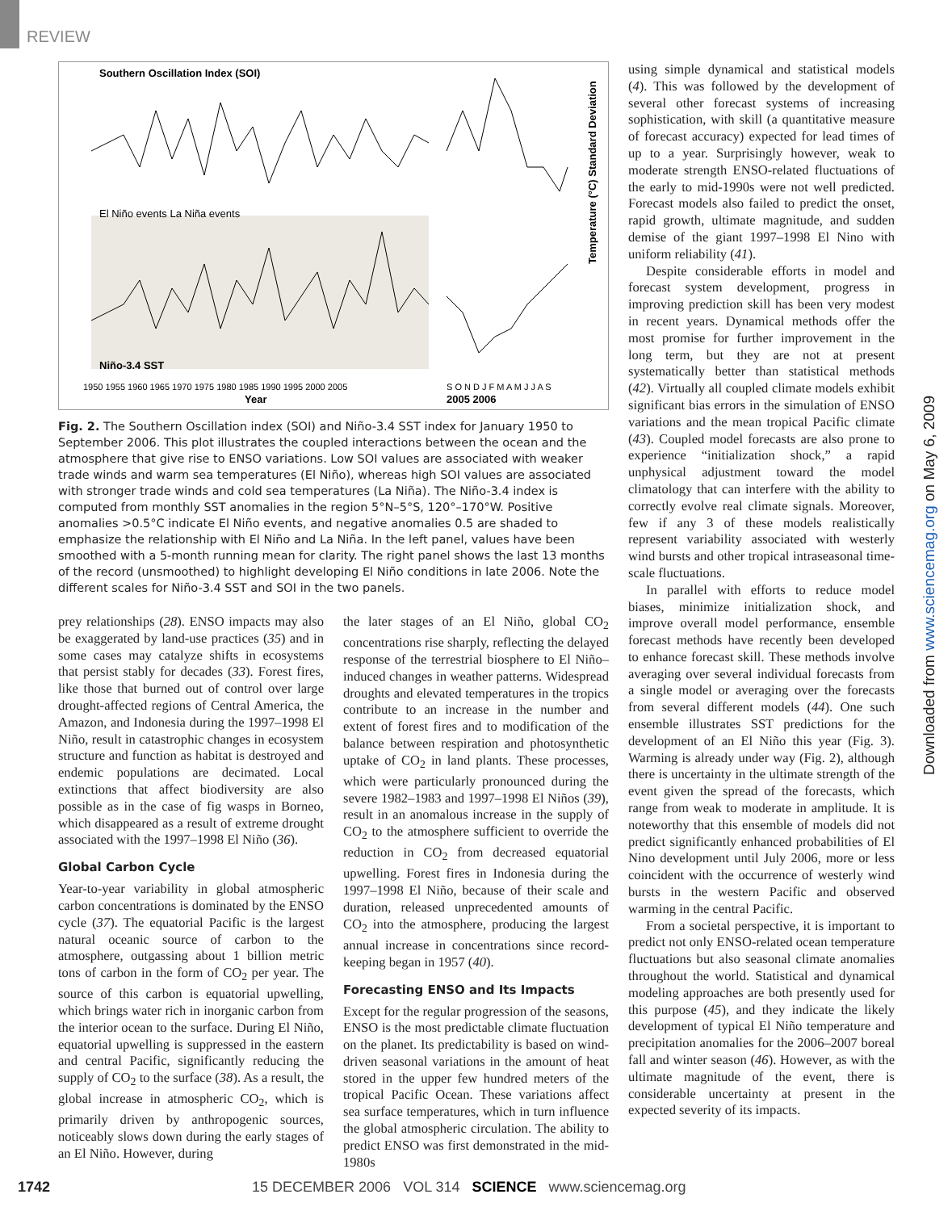REVIEW
Downloaded from www.sciencemag.org on May 6, 2009
Southern Oscillation Index (SOI)
El Niño events La Niña events
Niño-3.4 SST
1950 1955 1960 1965 1970 1975 1980 1985 1990 1995 2000 2005
Year
S O N D J F M A M J J A S
2005 2006
Temperature (°C) Standard Deviation
Fig. 2. The Southern Oscillation index (SOI) and Niño-3.4 SST index for January 1950 to September 2006. This plot illustrates the coupled interactions between the ocean and the atmosphere that give rise to ENSO variations. Low SOI values are associated with weaker trade winds and warm sea temperatures (El Niño), whereas high SOI values are associated with stronger trade winds and cold sea temperatures (La Niña). The Niño-3.4 index is computed from monthly SST anomalies in the region 5°N–5°S, 120°–170°W. Positive anomalies >0.5°C indicate El Niño events, and negative anomalies 0.5 are shaded to emphasize the relationship with El Niño and La Niña. In the left panel, values have been smoothed with a 5-month running mean for clarity. The right panel shows the last 13 months of the record (unsmoothed) to highlight developing El Niño conditions in late 2006. Note the different scales for Niño-3.4 SST and SOI in the two panels.
prey relationships (28). ENSO impacts may also be exaggerated by land-use practices (35) and in some cases may catalyze shifts in ecosystems that persist stably for decades (33). Forest fires, like those that burned out of control over large drought-affected regions of Central America, the Amazon, and Indonesia during the 1997–1998 El Niño, result in catastrophic changes in ecosystem structure and function as habitat is destroyed and endemic populations are decimated. Local extinctions that affect biodiversity are also possible as in the case of fig wasps in Borneo, which disappeared as a result of extreme drought associated with the 1997–1998 El Niño (36).
Global Carbon Cycle
Year-to-year variability in global atmospheric carbon concentrations is dominated by the ENSO cycle (37). The equatorial Pacific is the largest natural oceanic source of carbon to the atmosphere, outgassing about 1 billion metric tons of carbon in the form of CO<sub>2</sub> per year. The source of this carbon is equatorial upwelling, which brings water rich in inorganic carbon from the interior ocean to the surface. During El Niño, equatorial upwelling is suppressed in the eastern and central Pacific, significantly reducing the supply of CO<sub>2</sub> to the surface (38). As a result, the global increase in atmospheric CO<sub>2</sub>, which is primarily driven by anthropogenic sources, noticeably slows down during the early stages of an El Niño. However, during
the later stages of an El Niño, global CO<sub>2</sub> concentrations rise sharply, reflecting the delayed response of the terrestrial biosphere to El Niño–induced changes in weather patterns. Widespread droughts and elevated temperatures in the tropics contribute to an increase in the number and extent of forest fires and to modification of the balance between respiration and photosynthetic uptake of CO<sub>2</sub> in land plants. These processes, which were particularly pronounced during the severe 1982–1983 and 1997–1998 El Niños (39), result in an anomalous increase in the supply of CO<sub>2</sub> to the atmosphere sufficient to override the reduction in CO<sub>2</sub> from decreased equatorial upwelling. Forest fires in Indonesia during the 1997–1998 El Niño, because of their scale and duration, released unprecedented amounts of CO<sub>2</sub> into the atmosphere, producing the largest annual increase in concentrations since record-keeping began in 1957 (40).
Forecasting ENSO and Its Impacts
Except for the regular progression of the seasons, ENSO is the most predictable climate fluctuation on the planet. Its predictability is based on wind-driven seasonal variations in the amount of heat stored in the upper few hundred meters of the tropical Pacific Ocean. These variations affect sea surface temperatures, which in turn influence the global atmospheric circulation. The ability to predict ENSO was first demonstrated in the mid-1980s
using simple dynamical and statistical models (4). This was followed by the development of several other forecast systems of increasing sophistication, with skill (a quantitative measure of forecast accuracy) expected for lead times of up to a year. Surprisingly however, weak to moderate strength ENSO-related fluctuations of the early to mid-1990s were not well predicted. Forecast models also failed to predict the onset, rapid growth, ultimate magnitude, and sudden demise of the giant 1997–1998 El Nino with uniform reliability (41).
Despite considerable efforts in model and forecast system development, progress in improving prediction skill has been very modest in recent years. Dynamical methods offer the most promise for further improvement in the long term, but they are not at present systematically better than statistical methods (42). Virtually all coupled climate models exhibit significant bias errors in the simulation of ENSO variations and the mean tropical Pacific climate (43). Coupled model forecasts are also prone to experience “initialization shock,” a rapid unphysical adjustment toward the model climatology that can interfere with the ability to correctly evolve real climate signals. Moreover, few if any 3 of these models realistically represent variability associated with westerly wind bursts and other tropical intraseasonal time-scale fluctuations.
In parallel with efforts to reduce model biases, minimize initialization shock, and improve overall model performance, ensemble forecast methods have recently been developed to enhance forecast skill. These methods involve averaging over several individual forecasts from a single model or averaging over the forecasts from several different models (44). One such ensemble illustrates SST predictions for the development of an El Niño this year (Fig. 3). Warming is already under way (Fig. 2), although there is uncertainty in the ultimate strength of the event given the spread of the forecasts, which range from weak to moderate in amplitude. It is noteworthy that this ensemble of models did not predict significantly enhanced probabilities of El Nino development until July 2006, more or less coincident with the occurrence of westerly wind bursts in the western Pacific and observed warming in the central Pacific.
From a societal perspective, it is important to predict not only ENSO-related ocean temperature fluctuations but also seasonal climate anomalies throughout the world. Statistical and dynamical modeling approaches are both presently used for this purpose (45), and they indicate the likely development of typical El Niño temperature and precipitation anomalies for the 2006–2007 boreal fall and winter season (46). However, as with the ultimate magnitude of the event, there is considerable uncertainty at present in the expected severity of its impacts.
1742 15 DECEMBER 2006 VOL 314 SCIENCE www.sciencemag.org